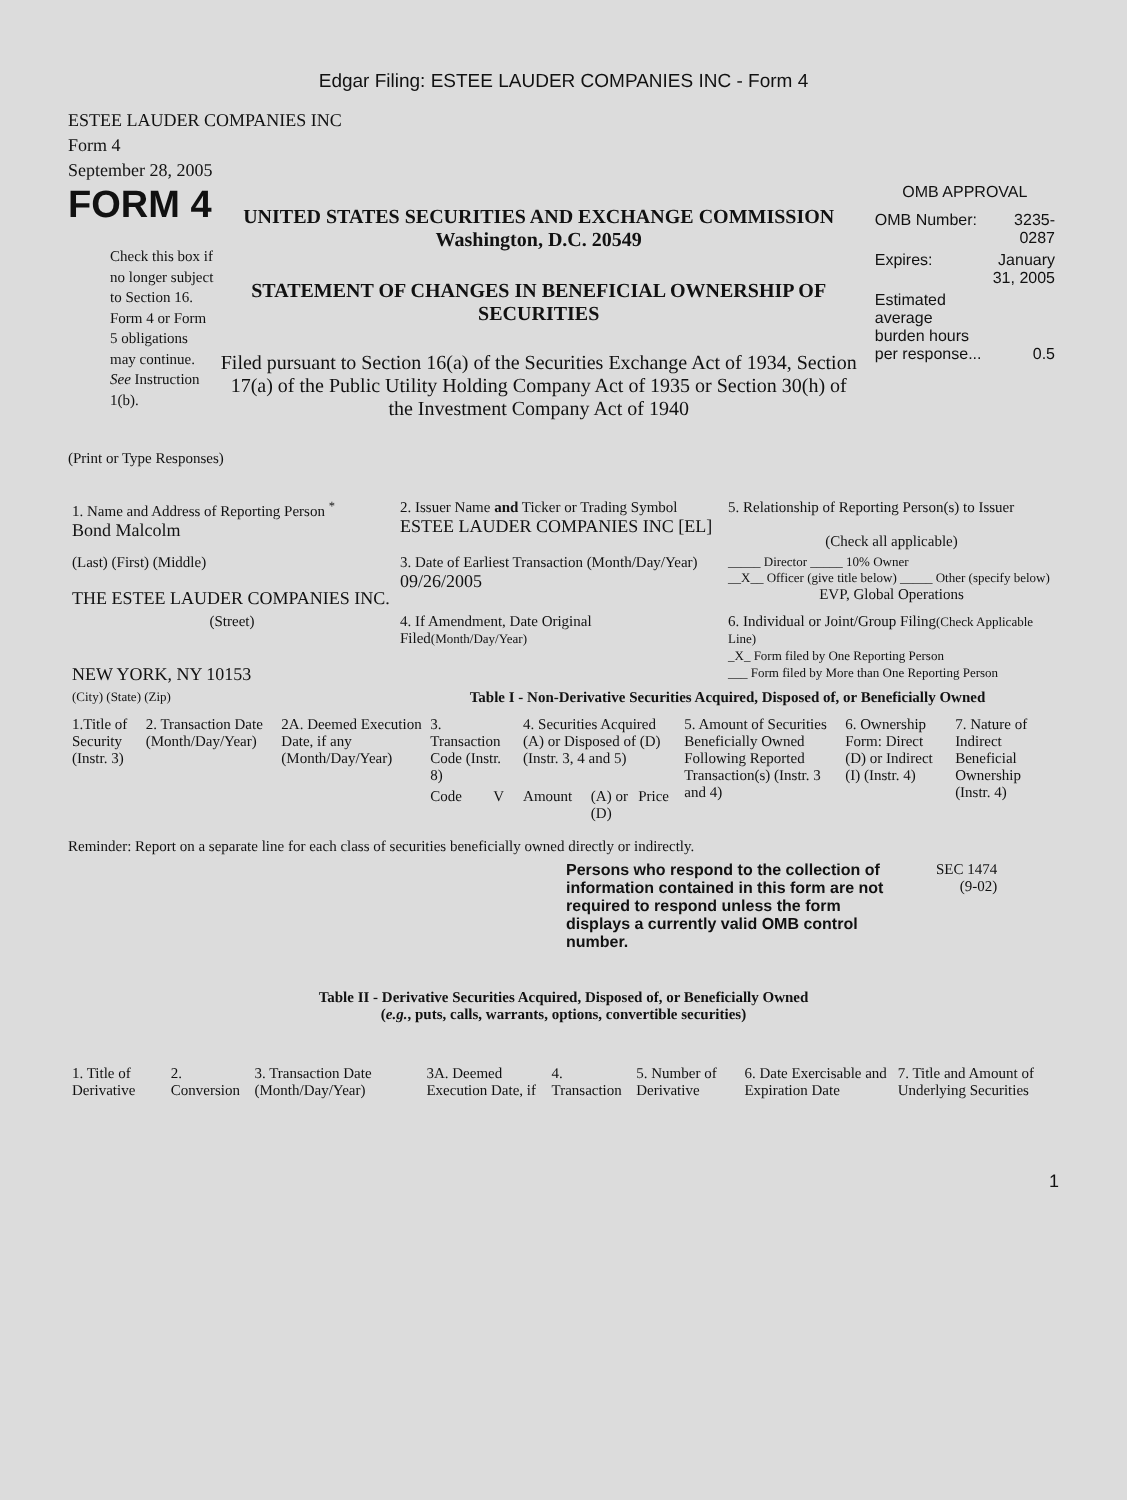Edgar Filing: ESTEE LAUDER COMPANIES INC - Form 4
ESTEE LAUDER COMPANIES INC
Form 4
September 28, 2005
FORM 4
Check this box if no longer subject to Section 16. Form 4 or Form 5 obligations may continue. See Instruction 1(b).
UNITED STATES SECURITIES AND EXCHANGE COMMISSION
Washington, D.C. 20549
STATEMENT OF CHANGES IN BENEFICIAL OWNERSHIP OF SECURITIES
Filed pursuant to Section 16(a) of the Securities Exchange Act of 1934, Section 17(a) of the Public Utility Holding Company Act of 1935 or Section 30(h) of the Investment Company Act of 1940
OMB APPROVAL
| OMB Number: | 3235-0287 |
| Expires: | January 31, 2005 |
| Estimated average burden hours per response... | 0.5 |
(Print or Type Responses)
| 1. Name and Address of Reporting Person <sup>*</sup> Bond Malcolm | 2. Issuer Name and Ticker or Trading Symbol ESTEE LAUDER COMPANIES INC [EL] | 5. Relationship of Reporting Person(s) to Issuer (Check all applicable) |
| (Last) (First) (Middle) THE ESTEE LAUDER COMPANIES INC. | 3. Date of Earliest Transaction (Month/Day/Year) 09/26/2005 | _____ Director _____ 10% Owner __X__ Officer (give title below) _____ Other (specify below) EVP, Global Operations |
| (Street) NEW YORK, NY 10153 | 4. If Amendment, Date Original Filed (Month/Day/Year) | 6. Individual or Joint/Group Filing (Check Applicable Line) _X_ Form filed by One Reporting Person ___ Form filed by More than One Reporting Person |
| (City) (State) (Zip) | Table I - Non-Derivative Securities Acquired, Disposed of, or Beneficially Owned | |
| 1.Title of Security (Instr. 3) | 2. Transaction Date (Month/Day/Year) | 2A. Deemed Execution Date, if any (Month/Day/Year) | 3. Transaction Code (Instr. 8) | | 4. Securities Acquired (A) or Disposed of (D) (Instr. 3, 4 and 5) | | | 5. Amount of Securities Beneficially Owned Following Reported Transaction(s) (Instr. 3 and 4) | 6. Ownership Form: Direct (D) or Indirect (I) (Instr. 4) | 7. Nature of Indirect Beneficial Ownership (Instr. 4) |
| --- | --- | --- | --- | --- | --- | --- | --- | --- | --- | --- |
| | | | Code | V | Amount | (A) or (D) | Price | | | |
Reminder: Report on a separate line for each class of securities beneficially owned directly or indirectly.
Persons who respond to the collection of information contained in this form are not required to respond unless the form displays a currently valid OMB control number.
SEC 1474
(9-02)
Table II - Derivative Securities Acquired, Disposed of, or Beneficially Owned
(e.g., puts, calls, warrants, options, convertible securities)
| 1. Title of Derivative | 2. Conversion | 3. Transaction Date (Month/Day/Year) | 3A. Deemed Execution Date, if | 4. Transaction | 5. Number of Derivative | 6. Date Exercisable and Expiration Date | 7. Title and Amount of Underlying Securities |
| --- | --- | --- | --- | --- | --- | --- | --- |
1